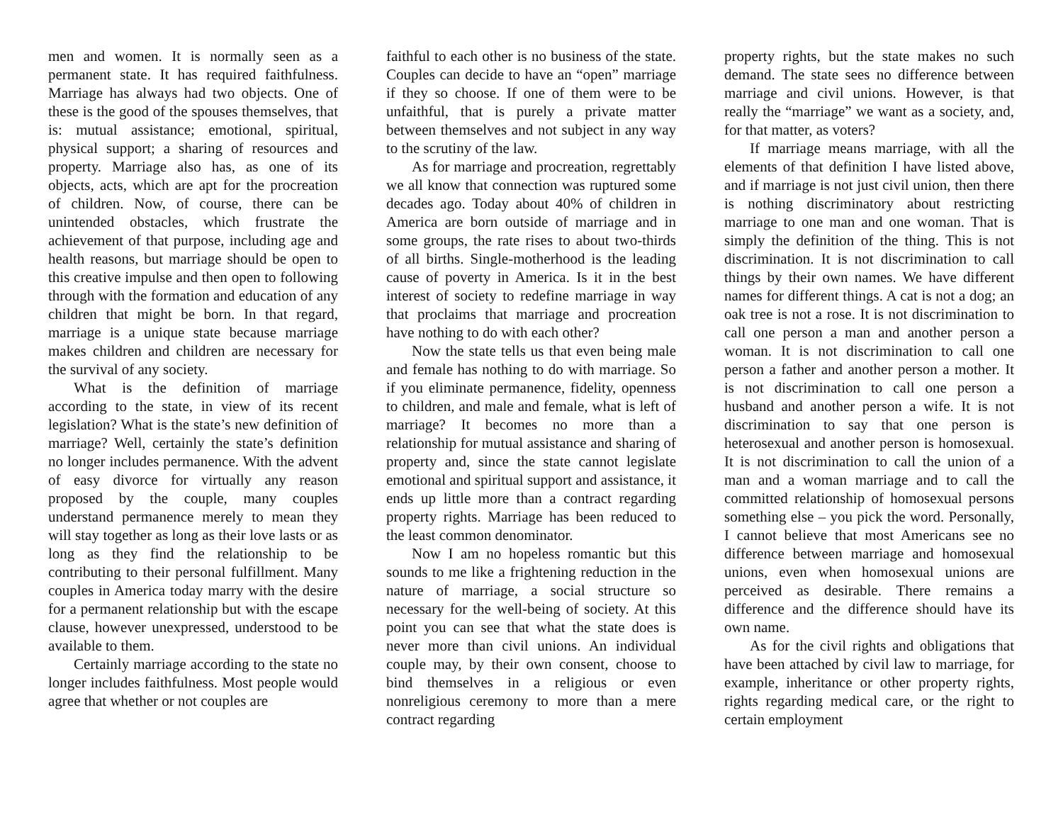men and women. It is normally seen as a permanent state. It has required faithfulness. Marriage has always had two objects. One of these is the good of the spouses themselves, that is: mutual assistance; emotional, spiritual, physical support; a sharing of resources and property. Marriage also has, as one of its objects, acts, which are apt for the procreation of children. Now, of course, there can be unintended obstacles, which frustrate the achievement of that purpose, including age and health reasons, but marriage should be open to this creative impulse and then open to following through with the formation and education of any children that might be born. In that regard, marriage is a unique state because marriage makes children and children are necessary for the survival of any society.
What is the definition of marriage according to the state, in view of its recent legislation? What is the state’s new definition of marriage? Well, certainly the state’s definition no longer includes permanence. With the advent of easy divorce for virtually any reason proposed by the couple, many couples understand permanence merely to mean they will stay together as long as their love lasts or as long as they find the relationship to be contributing to their personal fulfillment. Many couples in America today marry with the desire for a permanent relationship but with the escape clause, however unexpressed, understood to be available to them.
Certainly marriage according to the state no longer includes faithfulness. Most people would agree that whether or not couples are
faithful to each other is no business of the state. Couples can decide to have an “open” marriage if they so choose. If one of them were to be unfaithful, that is purely a private matter between themselves and not subject in any way to the scrutiny of the law.
As for marriage and procreation, regrettably we all know that connection was ruptured some decades ago. Today about 40% of children in America are born outside of marriage and in some groups, the rate rises to about two-thirds of all births. Single-motherhood is the leading cause of poverty in America. Is it in the best interest of society to redefine marriage in way that proclaims that marriage and procreation have nothing to do with each other?
Now the state tells us that even being male and female has nothing to do with marriage. So if you eliminate permanence, fidelity, openness to children, and male and female, what is left of marriage? It becomes no more than a relationship for mutual assistance and sharing of property and, since the state cannot legislate emotional and spiritual support and assistance, it ends up little more than a contract regarding property rights. Marriage has been reduced to the least common denominator.
Now I am no hopeless romantic but this sounds to me like a frightening reduction in the nature of marriage, a social structure so necessary for the well-being of society. At this point you can see that what the state does is never more than civil unions. An individual couple may, by their own consent, choose to bind themselves in a religious or even nonreligious ceremony to more than a mere contract regarding
property rights, but the state makes no such demand. The state sees no difference between marriage and civil unions. However, is that really the “marriage” we want as a society, and, for that matter, as voters?
If marriage means marriage, with all the elements of that definition I have listed above, and if marriage is not just civil union, then there is nothing discriminatory about restricting marriage to one man and one woman. That is simply the definition of the thing. This is not discrimination. It is not discrimination to call things by their own names. We have different names for different things. A cat is not a dog; an oak tree is not a rose. It is not discrimination to call one person a man and another person a woman. It is not discrimination to call one person a father and another person a mother. It is not discrimination to call one person a husband and another person a wife. It is not discrimination to say that one person is heterosexual and another person is homosexual. It is not discrimination to call the union of a man and a woman marriage and to call the committed relationship of homosexual persons something else – you pick the word. Personally, I cannot believe that most Americans see no difference between marriage and homosexual unions, even when homosexual unions are perceived as desirable. There remains a difference and the difference should have its own name.
As for the civil rights and obligations that have been attached by civil law to marriage, for example, inheritance or other property rights, rights regarding medical care, or the right to certain employment